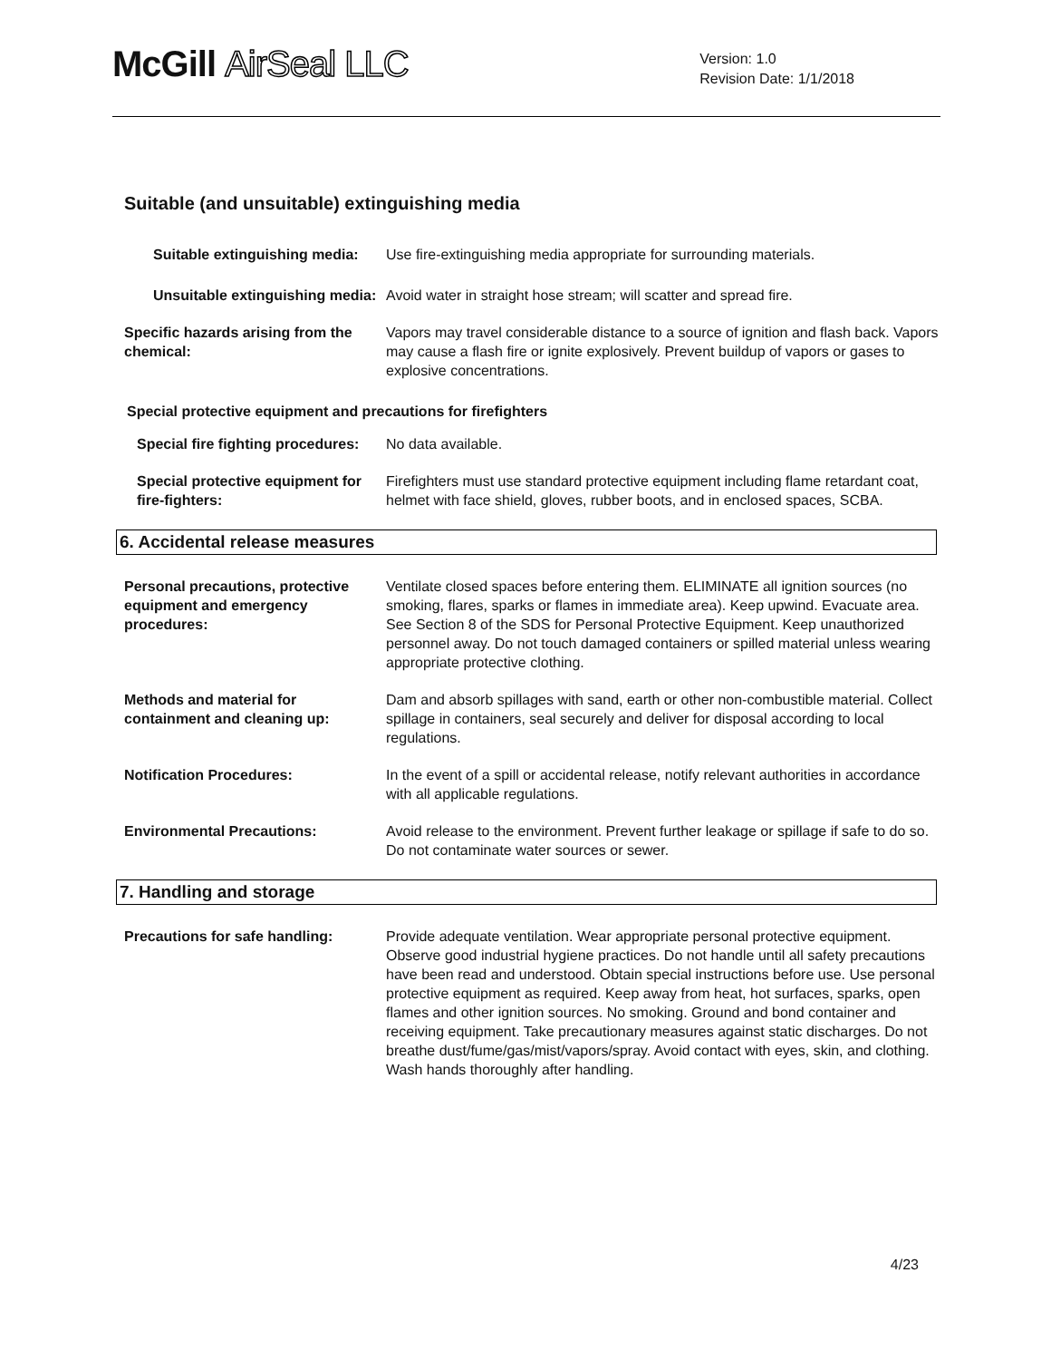McGill AirSeal LLC
Version: 1.0
Revision Date: 1/1/2018
Suitable (and unsuitable) extinguishing media
Suitable extinguishing media:
Use fire-extinguishing media appropriate for surrounding materials.
Unsuitable extinguishing media:
Avoid water in straight hose stream; will scatter and spread fire.
Specific hazards arising from the chemical:
Vapors may travel considerable distance to a source of ignition and flash back. Vapors may cause a flash fire or ignite explosively. Prevent buildup of vapors or gases to explosive concentrations.
Special protective equipment and precautions for firefighters
Special fire fighting procedures:
No data available.
Special protective equipment for fire-fighters:
Firefighters must use standard protective equipment including flame retardant coat, helmet with face shield, gloves, rubber boots, and in enclosed spaces, SCBA.
6. Accidental release measures
Personal precautions, protective equipment and emergency procedures:
Ventilate closed spaces before entering them. ELIMINATE all ignition sources (no smoking, flares, sparks or flames in immediate area). Keep upwind. Evacuate area. See Section 8 of the SDS for Personal Protective Equipment. Keep unauthorized personnel away. Do not touch damaged containers or spilled material unless wearing appropriate protective clothing.
Methods and material for containment and cleaning up:
Dam and absorb spillages with sand, earth or other non-combustible material. Collect spillage in containers, seal securely and deliver for disposal according to local regulations.
Notification Procedures: In the event of a spill or accidental release, notify relevant authorities in accordance with all applicable regulations.
Environmental Precautions: Avoid release to the environment. Prevent further leakage or spillage if safe to do so. Do not contaminate water sources or sewer.
7. Handling and storage
Precautions for safe handling: Provide adequate ventilation. Wear appropriate personal protective equipment. Observe good industrial hygiene practices. Do not handle until all safety precautions have been read and understood. Obtain special instructions before use. Use personal protective equipment as required. Keep away from heat, hot surfaces, sparks, open flames and other ignition sources. No smoking. Ground and bond container and receiving equipment. Take precautionary measures against static discharges. Do not breathe dust/fume/gas/mist/vapors/spray. Avoid contact with eyes, skin, and clothing. Wash hands thoroughly after handling.
4/23